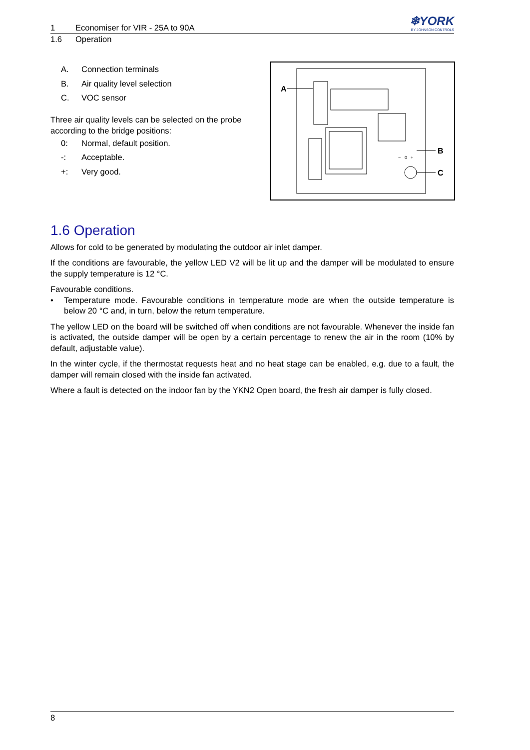❄YORK
BY JOHNSON CONTROLS
1 Economiser for VIR - 25A to 90A
1.6 Operation
A. Connection terminals
B. Air quality level selection
C. VOC sensor
Three air quality levels can be selected on the probe according to the bridge positions:
0: Normal, default position.
-: Acceptable.
+: Very good.
A
B
C
−
0
+
1.6 Operation
Allows for cold to be generated by modulating the outdoor air inlet damper.
If the conditions are favourable, the yellow LED V2 will be lit up and the damper will be modulated to ensure the supply temperature is 12 °C.
Favourable conditions.
• Temperature mode. Favourable conditions in temperature mode are when the outside temperature is below 20 °C and, in turn, below the return temperature.
The yellow LED on the board will be switched off when conditions are not favourable. Whenever the inside fan is activated, the outside damper will be open by a certain percentage to renew the air in the room (10% by default, adjustable value).
In the winter cycle, if the thermostat requests heat and no heat stage can be enabled, e.g. due to a fault, the damper will remain closed with the inside fan activated.
Where a fault is detected on the indoor fan by the YKN2 Open board, the fresh air damper is fully closed.
8